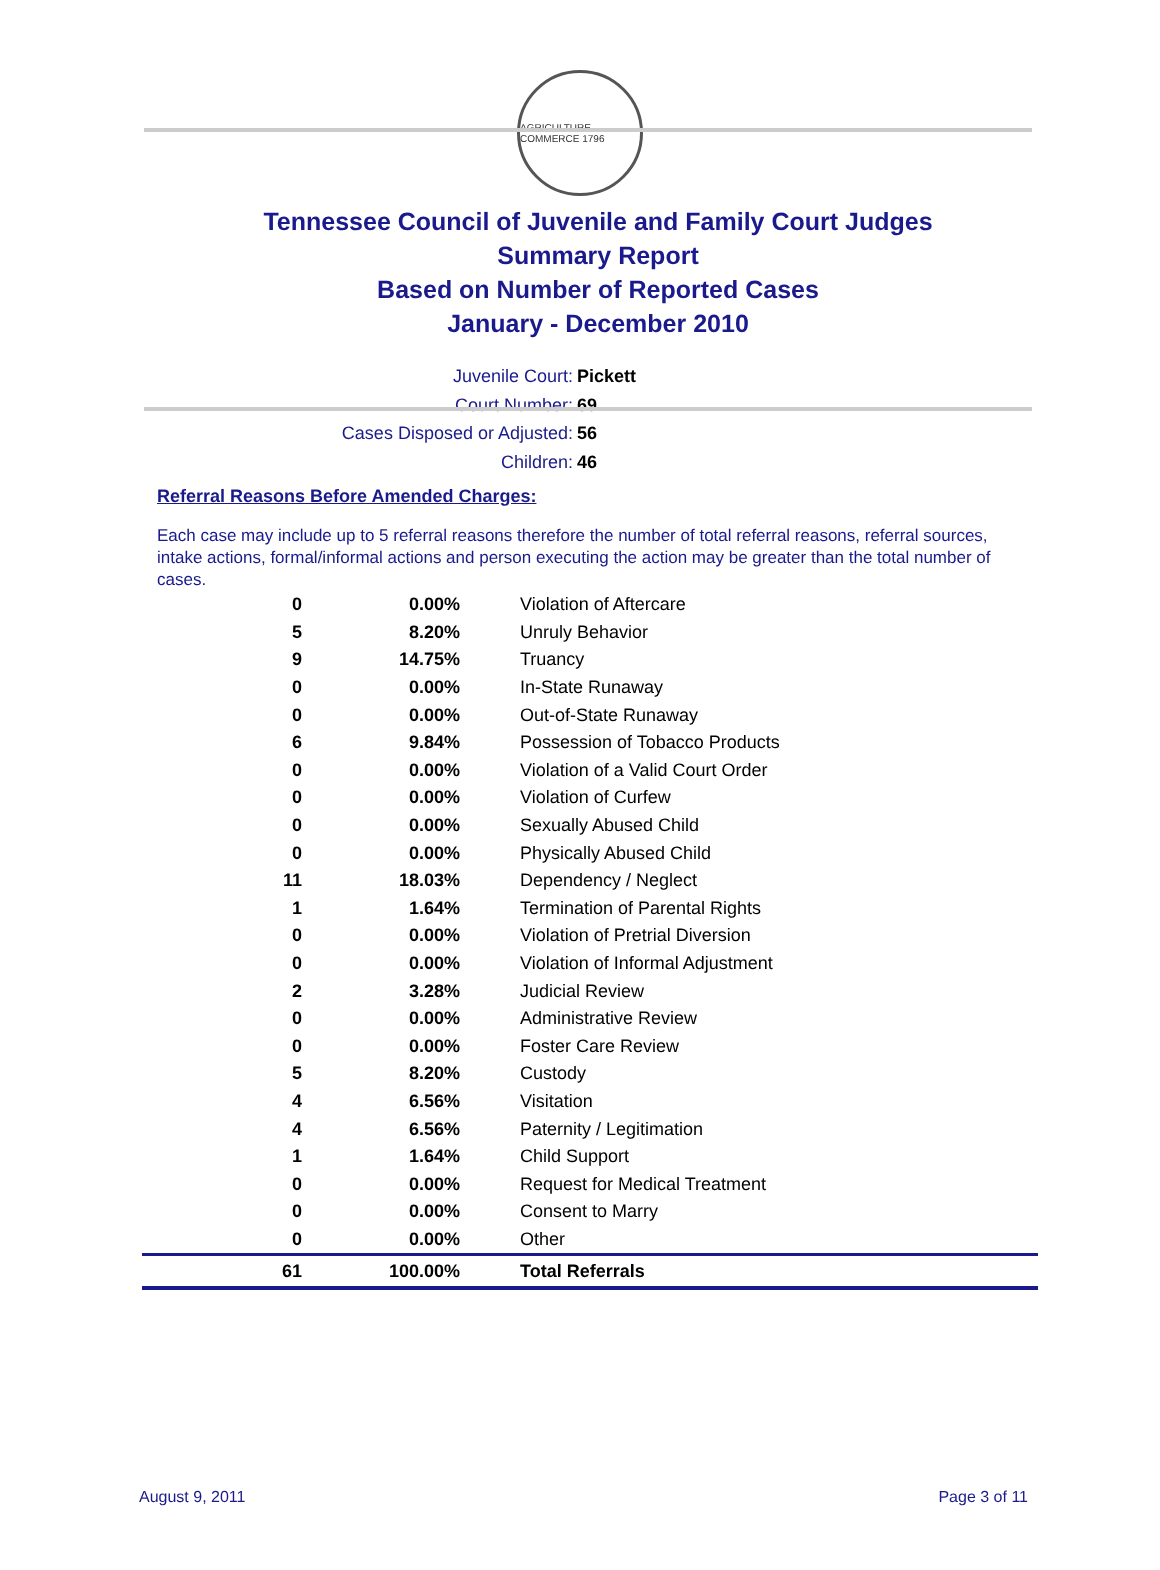AGRICULTURE COMMERCE 1796
Tennessee Council of Juvenile and Family Court Judges
Summary Report
Based on Number of Reported Cases
January - December 2010
Juvenile Court: Pickett
Court Number: 69
Cases Disposed or Adjusted: 56
Children: 46
Referral Reasons Before Amended Charges:
Each case may include up to 5 referral reasons therefore the number of total referral reasons, referral sources, intake actions, formal/informal actions and person executing the action may be greater than the total number of cases.
| 0 | 0.00% | Violation of Aftercare |
| 5 | 8.20% | Unruly Behavior |
| 9 | 14.75% | Truancy |
| 0 | 0.00% | In-State Runaway |
| 0 | 0.00% | Out-of-State Runaway |
| 6 | 9.84% | Possession of Tobacco Products |
| 0 | 0.00% | Violation of a Valid Court Order |
| 0 | 0.00% | Violation of Curfew |
| 0 | 0.00% | Sexually Abused Child |
| 0 | 0.00% | Physically Abused Child |
| 11 | 18.03% | Dependency / Neglect |
| 1 | 1.64% | Termination of Parental Rights |
| 0 | 0.00% | Violation of Pretrial Diversion |
| 0 | 0.00% | Violation of Informal Adjustment |
| 2 | 3.28% | Judicial Review |
| 0 | 0.00% | Administrative Review |
| 0 | 0.00% | Foster Care Review |
| 5 | 8.20% | Custody |
| 4 | 6.56% | Visitation |
| 4 | 6.56% | Paternity / Legitimation |
| 1 | 1.64% | Child Support |
| 0 | 0.00% | Request for Medical Treatment |
| 0 | 0.00% | Consent to Marry |
| 0 | 0.00% | Other |
| 61 | 100.00% | Total Referrals |
August 9, 2011 Page 3 of 11